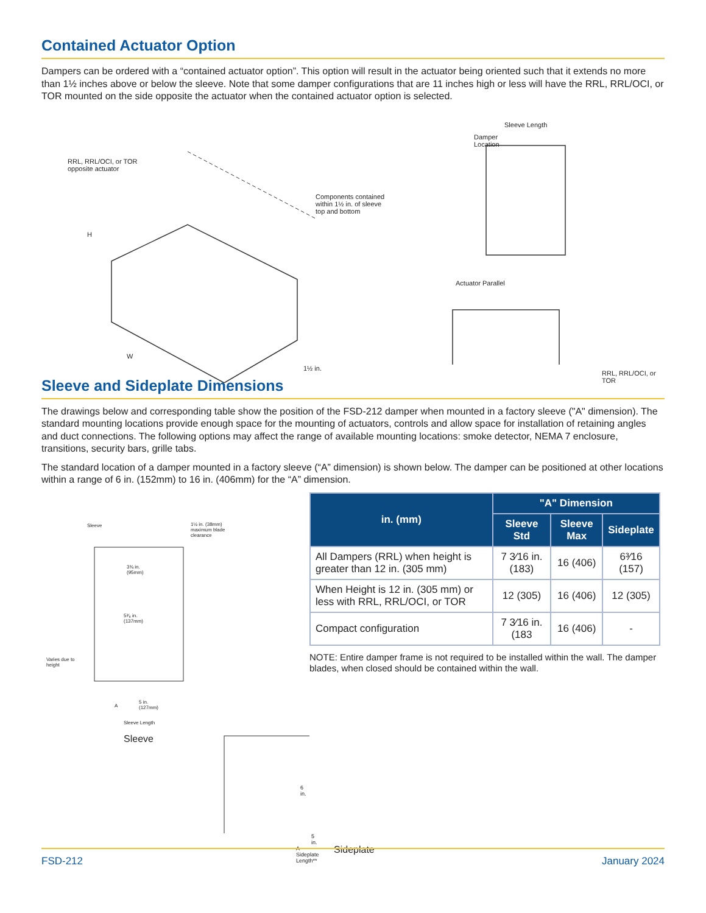Contained Actuator Option
Dampers can be ordered with a “contained actuator option”. This option will result in the actuator being oriented such that it extends no more than 1½ inches above or below the sleeve. Note that some damper configurations that are 11 inches high or less will have the RRL, RRL/OCI, or TOR mounted on the side opposite the actuator when the contained actuator option is selected.
RRL, RRL/OCI, or TOR
opposite actuator
Components contained
within 1½ in. of sleeve
top and bottom
H
W
1½ in.
Sleeve Length
Damper
Location
Actuator Parallel
RRL, RRL/OCI, or TOR
Sleeve and Sideplate Dimensions
The drawings below and corresponding table show the position of the FSD-212 damper when mounted in a factory sleeve ("A" dimension). The standard mounting locations provide enough space for the mounting of actuators, controls and allow space for installation of retaining angles and duct connections. The following options may affect the range of available mounting locations: smoke detector, NEMA 7 enclosure, transitions, security bars, grille tabs.
The standard location of a damper mounted in a factory sleeve (“A” dimension) is shown below. The damper can be positioned at other locations within a range of 6 in. (152mm) to 16 in. (406mm) for the “A” dimension.
Sleeve
1½ in. (38mm)
maximum blade
clearance
3¾ in.
(95mm)
5³⁄₈ in.
(137mm)
Varies due to
height
A
5 in.
(127mm)
Sleeve Length
Sleeve
6 in.
5 in.
A Sideplate Length** Sideplate
| in. (mm) | "A" Dimension | | |
| --- | --- | --- | --- |
| | Sleeve Std | Sleeve Max | Sideplate |
| All Dampers (RRL) when height is greater than 12 in. (305 mm) | 7 3⁄16 in. (183) | 16 (406) | 6³⁄16 (157) |
| When Height is 12 in. (305 mm) or less with RRL, RRL/OCI, or TOR | 12 (305) | 16 (406) | 12 (305) |
| Compact configuration | 7 3⁄16 in. (183 | 16 (406) | - |
NOTE: Entire damper frame is not required to be installed within the wall. The damper blades, when closed should be contained within the wall.
FSD-212 January 2024